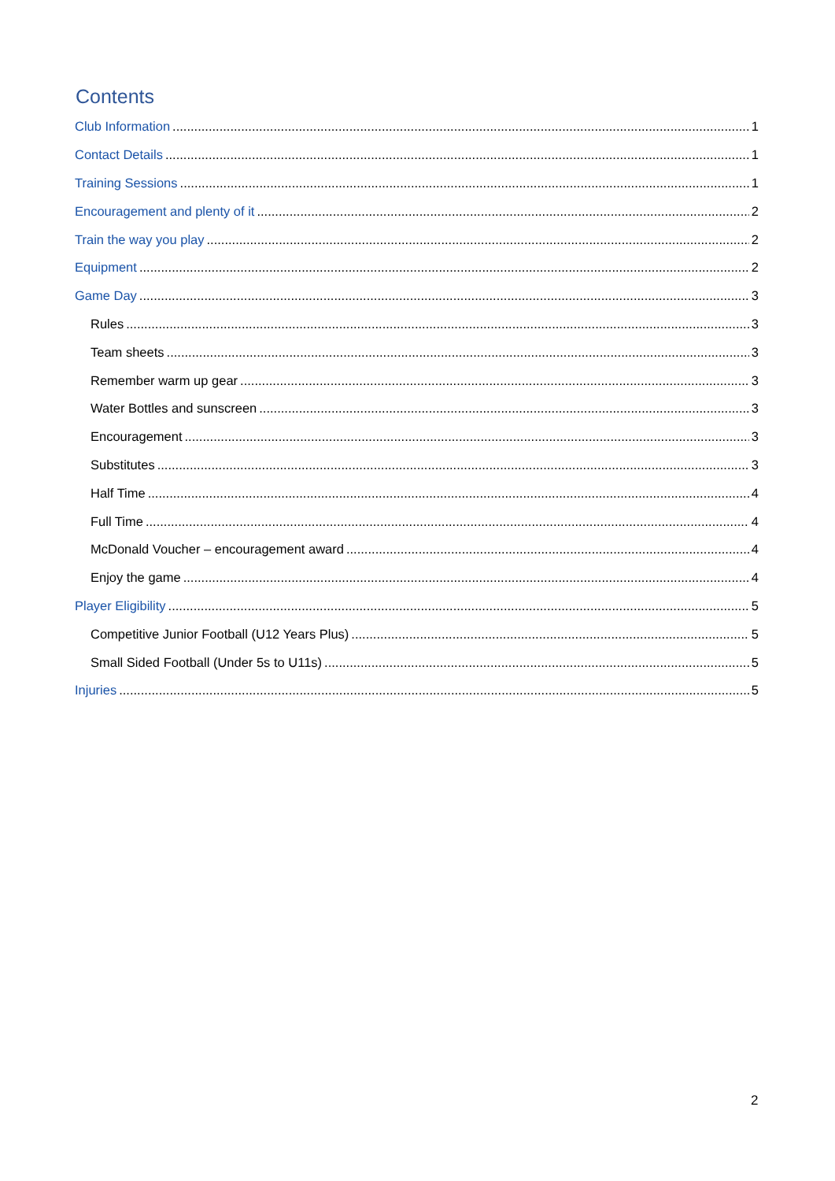Contents
Club Information 1
Contact Details 1
Training Sessions 1
Encouragement and plenty of it 2
Train the way you play 2
Equipment 2
Game Day 3
Rules 3
Team sheets 3
Remember warm up gear 3
Water Bottles and sunscreen 3
Encouragement 3
Substitutes 3
Half Time 4
Full Time 4
McDonald Voucher – encouragement award 4
Enjoy the game 4
Player Eligibility 5
Competitive Junior Football (U12 Years Plus) 5
Small Sided Football (Under 5s to U11s) 5
Injuries 5
2